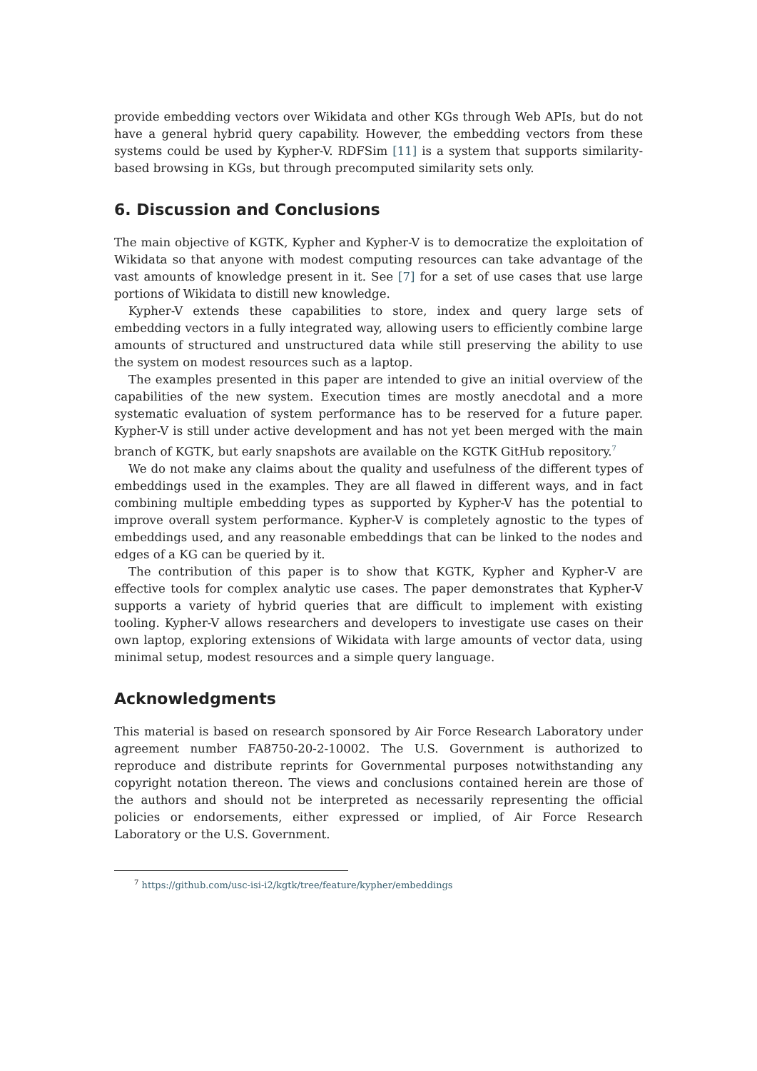provide embedding vectors over Wikidata and other KGs through Web APIs, but do not have a general hybrid query capability. However, the embedding vectors from these systems could be used by Kypher-V. RDFSim [11] is a system that supports similarity-based browsing in KGs, but through precomputed similarity sets only.
6. Discussion and Conclusions
The main objective of KGTK, Kypher and Kypher-V is to democratize the exploitation of Wikidata so that anyone with modest computing resources can take advantage of the vast amounts of knowledge present in it. See [7] for a set of use cases that use large portions of Wikidata to distill new knowledge.
Kypher-V extends these capabilities to store, index and query large sets of embedding vectors in a fully integrated way, allowing users to efficiently combine large amounts of structured and unstructured data while still preserving the ability to use the system on modest resources such as a laptop.
The examples presented in this paper are intended to give an initial overview of the capabilities of the new system. Execution times are mostly anecdotal and a more systematic evaluation of system performance has to be reserved for a future paper. Kypher-V is still under active development and has not yet been merged with the main branch of KGTK, but early snapshots are available on the KGTK GitHub repository.<sup>7</sup>
We do not make any claims about the quality and usefulness of the different types of embeddings used in the examples. They are all flawed in different ways, and in fact combining multiple embedding types as supported by Kypher-V has the potential to improve overall system performance. Kypher-V is completely agnostic to the types of embeddings used, and any reasonable embeddings that can be linked to the nodes and edges of a KG can be queried by it.
The contribution of this paper is to show that KGTK, Kypher and Kypher-V are effective tools for complex analytic use cases. The paper demonstrates that Kypher-V supports a variety of hybrid queries that are difficult to implement with existing tooling. Kypher-V allows researchers and developers to investigate use cases on their own laptop, exploring extensions of Wikidata with large amounts of vector data, using minimal setup, modest resources and a simple query language.
Acknowledgments
This material is based on research sponsored by Air Force Research Laboratory under agreement number FA8750-20-2-10002. The U.S. Government is authorized to reproduce and distribute reprints for Governmental purposes notwithstanding any copyright notation thereon. The views and conclusions contained herein are those of the authors and should not be interpreted as necessarily representing the official policies or endorsements, either expressed or implied, of Air Force Research Laboratory or the U.S. Government.
<sup>7</sup> https://github.com/usc-isi-i2/kgtk/tree/feature/kypher/embeddings